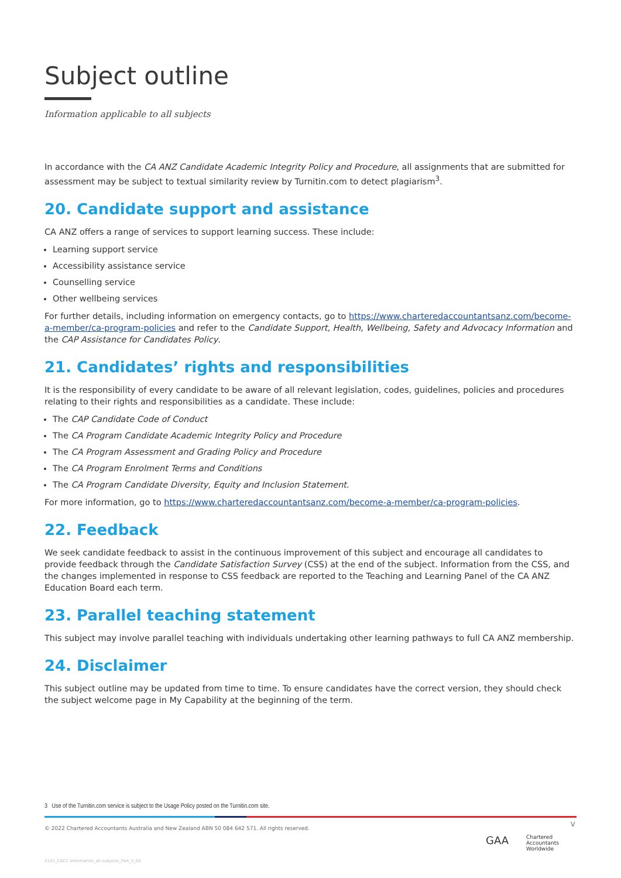Subject outline
Information applicable to all subjects
In accordance with the CA ANZ Candidate Academic Integrity Policy and Procedure, all assignments that are submitted for assessment may be subject to textual similarity review by Turnitin.com to detect plagiarism<sup>3</sup>.
20. Candidate support and assistance
CA ANZ offers a range of services to support learning success. These include:
Learning support service
Accessibility assistance service
Counselling service
Other wellbeing services
For further details, including information on emergency contacts, go to https://www.charteredaccountantsanz.com/become-a-member/ca-program-policies and refer to the Candidate Support, Health, Wellbeing, Safety and Advocacy Information and the CAP Assistance for Candidates Policy.
21. Candidates’ rights and responsibilities
It is the responsibility of every candidate to be aware of all relevant legislation, codes, guidelines, policies and procedures relating to their rights and responsibilities as a candidate. These include:
The CAP Candidate Code of Conduct
The CA Program Candidate Academic Integrity Policy and Procedure
The CA Program Assessment and Grading Policy and Procedure
The CA Program Enrolment Terms and Conditions
The CA Program Candidate Diversity, Equity and Inclusion Statement.
For more information, go to https://www.charteredaccountantsanz.com/become-a-member/ca-program-policies.
22. Feedback
We seek candidate feedback to assist in the continuous improvement of this subject and encourage all candidates to provide feedback through the Candidate Satisfaction Survey (CSS) at the end of the subject. Information from the CSS, and the changes implemented in response to CSS feedback are reported to the Teaching and Learning Panel of the CA ANZ Education Board each term.
23. Parallel teaching statement
This subject may involve parallel teaching with individuals undertaking other learning pathways to full CA ANZ membership.
24. Disclaimer
This subject outline may be updated from time to time. To ensure candidates have the correct version, they should check the subject welcome page in My Capability at the beginning of the term.
3 Use of the Turnitin.com service is subject to the Usage Policy posted on the Turnitin.com site.
© 2022 Chartered Accountants Australia and New Zealand ABN 50 084 642 571. All rights reserved.
V
GAA Chartered
Accountants
Worldwide
X101_CACC-Information_all-subjects_Part_II_04